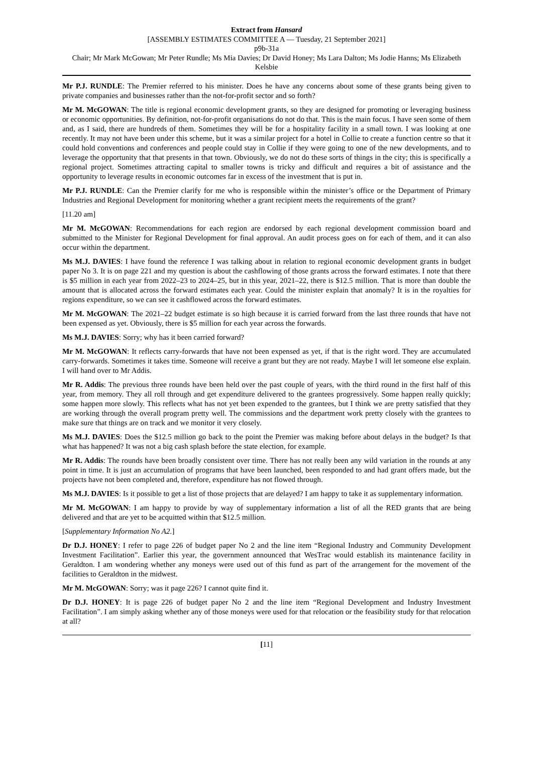Extract from Hansard
[ASSEMBLY ESTIMATES COMMITTEE A — Tuesday, 21 September 2021]
p9b-31a
Chair; Mr Mark McGowan; Mr Peter Rundle; Ms Mia Davies; Dr David Honey; Ms Lara Dalton; Ms Jodie Hanns; Ms Elizabeth Kelsbie
Mr P.J. RUNDLE: The Premier referred to his minister. Does he have any concerns about some of these grants being given to private companies and businesses rather than the not-for-profit sector and so forth?
Mr M. McGOWAN: The title is regional economic development grants, so they are designed for promoting or leveraging business or economic opportunities. By definition, not-for-profit organisations do not do that. This is the main focus. I have seen some of them and, as I said, there are hundreds of them. Sometimes they will be for a hospitality facility in a small town. I was looking at one recently. It may not have been under this scheme, but it was a similar project for a hotel in Collie to create a function centre so that it could hold conventions and conferences and people could stay in Collie if they were going to one of the new developments, and to leverage the opportunity that that presents in that town. Obviously, we do not do these sorts of things in the city; this is specifically a regional project. Sometimes attracting capital to smaller towns is tricky and difficult and requires a bit of assistance and the opportunity to leverage results in economic outcomes far in excess of the investment that is put in.
Mr P.J. RUNDLE: Can the Premier clarify for me who is responsible within the minister’s office or the Department of Primary Industries and Regional Development for monitoring whether a grant recipient meets the requirements of the grant?
[11.20 am]
Mr M. McGOWAN: Recommendations for each region are endorsed by each regional development commission board and submitted to the Minister for Regional Development for final approval. An audit process goes on for each of them, and it can also occur within the department.
Ms M.J. DAVIES: I have found the reference I was talking about in relation to regional economic development grants in budget paper No 3. It is on page 221 and my question is about the cashflowing of those grants across the forward estimates. I note that there is $5 million in each year from 2022–23 to 2024–25, but in this year, 2021–22, there is $12.5 million. That is more than double the amount that is allocated across the forward estimates each year. Could the minister explain that anomaly? It is in the royalties for regions expenditure, so we can see it cashflowed across the forward estimates.
Mr M. McGOWAN: The 2021–22 budget estimate is so high because it is carried forward from the last three rounds that have not been expensed as yet. Obviously, there is $5 million for each year across the forwards.
Ms M.J. DAVIES: Sorry; why has it been carried forward?
Mr M. McGOWAN: It reflects carry-forwards that have not been expensed as yet, if that is the right word. They are accumulated carry-forwards. Sometimes it takes time. Someone will receive a grant but they are not ready. Maybe I will let someone else explain. I will hand over to Mr Addis.
Mr R. Addis: The previous three rounds have been held over the past couple of years, with the third round in the first half of this year, from memory. They all roll through and get expenditure delivered to the grantees progressively. Some happen really quickly; some happen more slowly. This reflects what has not yet been expended to the grantees, but I think we are pretty satisfied that they are working through the overall program pretty well. The commissions and the department work pretty closely with the grantees to make sure that things are on track and we monitor it very closely.
Ms M.J. DAVIES: Does the $12.5 million go back to the point the Premier was making before about delays in the budget? Is that what has happened? It was not a big cash splash before the state election, for example.
Mr R. Addis: The rounds have been broadly consistent over time. There has not really been any wild variation in the rounds at any point in time. It is just an accumulation of programs that have been launched, been responded to and had grant offers made, but the projects have not been completed and, therefore, expenditure has not flowed through.
Ms M.J. DAVIES: Is it possible to get a list of those projects that are delayed? I am happy to take it as supplementary information.
Mr M. McGOWAN: I am happy to provide by way of supplementary information a list of all the RED grants that are being delivered and that are yet to be acquitted within that $12.5 million.
[Supplementary Information No A2.]
Dr D.J. HONEY: I refer to page 226 of budget paper No 2 and the line item “Regional Industry and Community Development Investment Facilitation”. Earlier this year, the government announced that WesTrac would establish its maintenance facility in Geraldton. I am wondering whether any moneys were used out of this fund as part of the arrangement for the movement of the facilities to Geraldton in the midwest.
Mr M. McGOWAN: Sorry; was it page 226? I cannot quite find it.
Dr D.J. HONEY: It is page 226 of budget paper No 2 and the line item “Regional Development and Industry Investment Facilitation”. I am simply asking whether any of those moneys were used for that relocation or the feasibility study for that relocation at all?
[11]